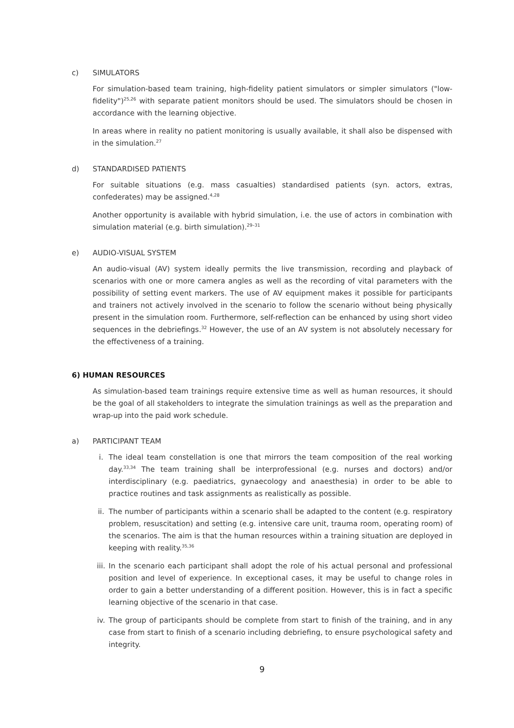c) SIMULATORS
For simulation-based team training, high-fidelity patient simulators or simpler simulators ("low-fidelity")<sup>25,26</sup> with separate patient monitors should be used. The simulators should be chosen in accordance with the learning objective.
In areas where in reality no patient monitoring is usually available, it shall also be dispensed with in the simulation.<sup>27</sup>
d) STANDARDISED PATIENTS
For suitable situations (e.g. mass casualties) standardised patients (syn. actors, extras, confederates) may be assigned.<sup>4,28</sup>
Another opportunity is available with hybrid simulation, i.e. the use of actors in combination with simulation material (e.g. birth simulation).<sup>29–31</sup>
e) AUDIO-VISUAL SYSTEM
An audio-visual (AV) system ideally permits the live transmission, recording and playback of scenarios with one or more camera angles as well as the recording of vital parameters with the possibility of setting event markers. The use of AV equipment makes it possible for participants and trainers not actively involved in the scenario to follow the scenario without being physically present in the simulation room. Furthermore, self-reflection can be enhanced by using short video sequences in the debriefings.<sup>32</sup> However, the use of an AV system is not absolutely necessary for the effectiveness of a training.
6) HUMAN RESOURCES
As simulation-based team trainings require extensive time as well as human resources, it should be the goal of all stakeholders to integrate the simulation trainings as well as the preparation and wrap-up into the paid work schedule.
a) PARTICIPANT TEAM
i. The ideal team constellation is one that mirrors the team composition of the real working day.<sup>33,34</sup> The team training shall be interprofessional (e.g. nurses and doctors) and/or interdisciplinary (e.g. paediatrics, gynaecology and anaesthesia) in order to be able to practice routines and task assignments as realistically as possible.
ii. The number of participants within a scenario shall be adapted to the content (e.g. respiratory problem, resuscitation) and setting (e.g. intensive care unit, trauma room, operating room) of the scenarios. The aim is that the human resources within a training situation are deployed in keeping with reality.<sup>35,36</sup>
iii. In the scenario each participant shall adopt the role of his actual personal and professional position and level of experience. In exceptional cases, it may be useful to change roles in order to gain a better understanding of a different position. However, this is in fact a specific learning objective of the scenario in that case.
iv. The group of participants should be complete from start to finish of the training, and in any case from start to finish of a scenario including debriefing, to ensure psychological safety and integrity.
9